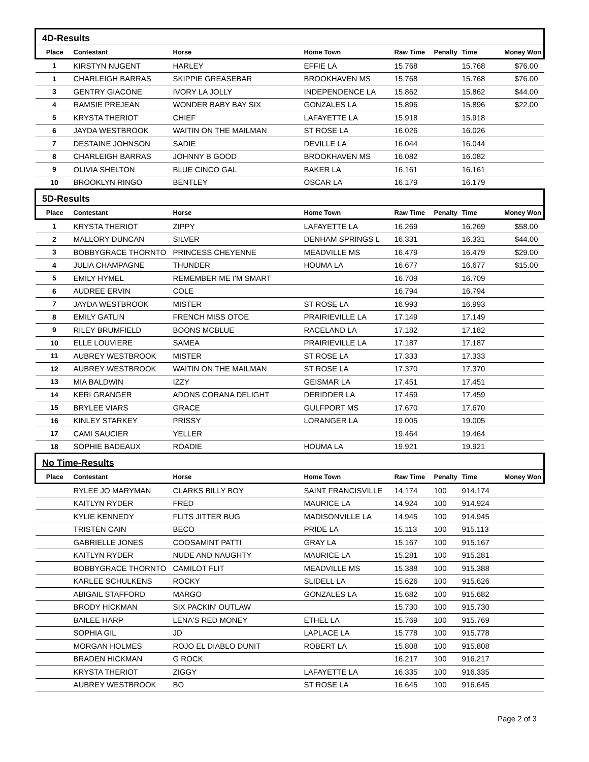| 4D-Results | | | | | | | |
| Place | Contestant | Horse | Home Town | Raw Time | Penalty | Time | Money Won |
| 1 | KIRSTYN NUGENT | HARLEY | EFFIE LA | 15.768 | | 15.768 | $76.00 |
| 1 | CHARLEIGH BARRAS | SKIPPIE GREASEBAR | BROOKHAVEN MS | 15.768 | | 15.768 | $76.00 |
| 3 | GENTRY GIACONE | IVORY LA JOLLY | INDEPENDENCE LA | 15.862 | | 15.862 | $44.00 |
| 4 | RAMSIE PREJEAN | WONDER BABY BAY SIX | GONZALES LA | 15.896 | | 15.896 | $22.00 |
| 5 | KRYSTA THERIOT | CHIEF | LAFAYETTE LA | 15.918 | | 15.918 | |
| 6 | JAYDA WESTBROOK | WAITIN ON THE MAILMAN | ST ROSE LA | 16.026 | | 16.026 | |
| 7 | DESTAINE JOHNSON | SADIE | DEVILLE LA | 16.044 | | 16.044 | |
| 8 | CHARLEIGH BARRAS | JOHNNY B GOOD | BROOKHAVEN MS | 16.082 | | 16.082 | |
| 9 | OLIVIA SHELTON | BLUE CINCO GAL | BAKER LA | 16.161 | | 16.161 | |
| 10 | BROOKLYN RINGO | BENTLEY | OSCAR LA | 16.179 | | 16.179 | |
| 5D-Results | | | | | | | |
| Place | Contestant | Horse | Home Town | Raw Time | Penalty | Time | Money Won |
| 1 | KRYSTA THERIOT | ZIPPY | LAFAYETTE LA | 16.269 | | 16.269 | $58.00 |
| 2 | MALLORY DUNCAN | SILVER | DENHAM SPRINGS L | 16.331 | | 16.331 | $44.00 |
| 3 | BOBBYGRACE THORNTO | PRINCESS CHEYENNE | MEADVILLE MS | 16.479 | | 16.479 | $29.00 |
| 4 | JULIA CHAMPAGNE | THUNDER | HOUMA LA | 16.677 | | 16.677 | $15.00 |
| 5 | EMILY HYMEL | REMEMBER ME I'M SMART | | 16.709 | | 16.709 | |
| 6 | AUDREE ERVIN | COLE | | 16.794 | | 16.794 | |
| 7 | JAYDA WESTBROOK | MISTER | ST ROSE LA | 16.993 | | 16.993 | |
| 8 | EMILY GATLIN | FRENCH MISS OTOE | PRAIRIEVILLE LA | 17.149 | | 17.149 | |
| 9 | RILEY BRUMFIELD | BOONS MCBLUE | RACELAND LA | 17.182 | | 17.182 | |
| 10 | ELLE LOUVIERE | SAMEA | PRAIRIEVILLE LA | 17.187 | | 17.187 | |
| 11 | AUBREY WESTBROOK | MISTER | ST ROSE LA | 17.333 | | 17.333 | |
| 12 | AUBREY WESTBROOK | WAITIN ON THE MAILMAN | ST ROSE LA | 17.370 | | 17.370 | |
| 13 | MIA BALDWIN | IZZY | GEISMAR LA | 17.451 | | 17.451 | |
| 14 | KERI GRANGER | ADONS CORANA DELIGHT | DERIDDER LA | 17.459 | | 17.459 | |
| 15 | BRYLEE VIARS | GRACE | GULFPORT MS | 17.670 | | 17.670 | |
| 16 | KINLEY STARKEY | PRISSY | LORANGER LA | 19.005 | | 19.005 | |
| 17 | CAMI SAUCIER | YELLER | | 19.464 | | 19.464 | |
| 18 | SOPHIE BADEAUX | ROADIE | HOUMA LA | 19.921 | | 19.921 | |
| No Time-Results | | | | | | | |
| Place | Contestant | Horse | Home Town | Raw Time | Penalty | Time | Money Won |
| | RYLEE JO MARYMAN | CLARKS BILLY BOY | SAINT FRANCISVILLE | 14.174 | 100 | 914.174 | |
| | KAITLYN RYDER | FRED | MAURICE LA | 14.924 | 100 | 914.924 | |
| | KYLIE KENNEDY | FLITS JITTER BUG | MADISONVILLE LA | 14.945 | 100 | 914.945 | |
| | TRISTEN CAIN | BECO | PRIDE LA | 15.113 | 100 | 915.113 | |
| | GABRIELLE JONES | COOSAMINT PATTI | GRAY LA | 15.167 | 100 | 915.167 | |
| | KAITLYN RYDER | NUDE AND NAUGHTY | MAURICE LA | 15.281 | 100 | 915.281 | |
| | BOBBYGRACE THORNTO | CAMILOT FLIT | MEADVILLE MS | 15.388 | 100 | 915.388 | |
| | KARLEE SCHULKENS | ROCKY | SLIDELL LA | 15.626 | 100 | 915.626 | |
| | ABIGAIL STAFFORD | MARGO | GONZALES LA | 15.682 | 100 | 915.682 | |
| | BRODY HICKMAN | SIX PACKIN' OUTLAW | | 15.730 | 100 | 915.730 | |
| | BAILEE HARP | LENA'S RED MONEY | ETHEL LA | 15.769 | 100 | 915.769 | |
| | SOPHIA GIL | JD | LAPLACE LA | 15.778 | 100 | 915.778 | |
| | MORGAN HOLMES | ROJO EL DIABLO DUNIT | ROBERT LA | 15.808 | 100 | 915.808 | |
| | BRADEN HICKMAN | G ROCK | | 16.217 | 100 | 916.217 | |
| | KRYSTA THERIOT | ZIGGY | LAFAYETTE LA | 16.335 | 100 | 916.335 | |
| | AUBREY WESTBROOK | BO | ST ROSE LA | 16.645 | 100 | 916.645 | |
Page 2 of 3